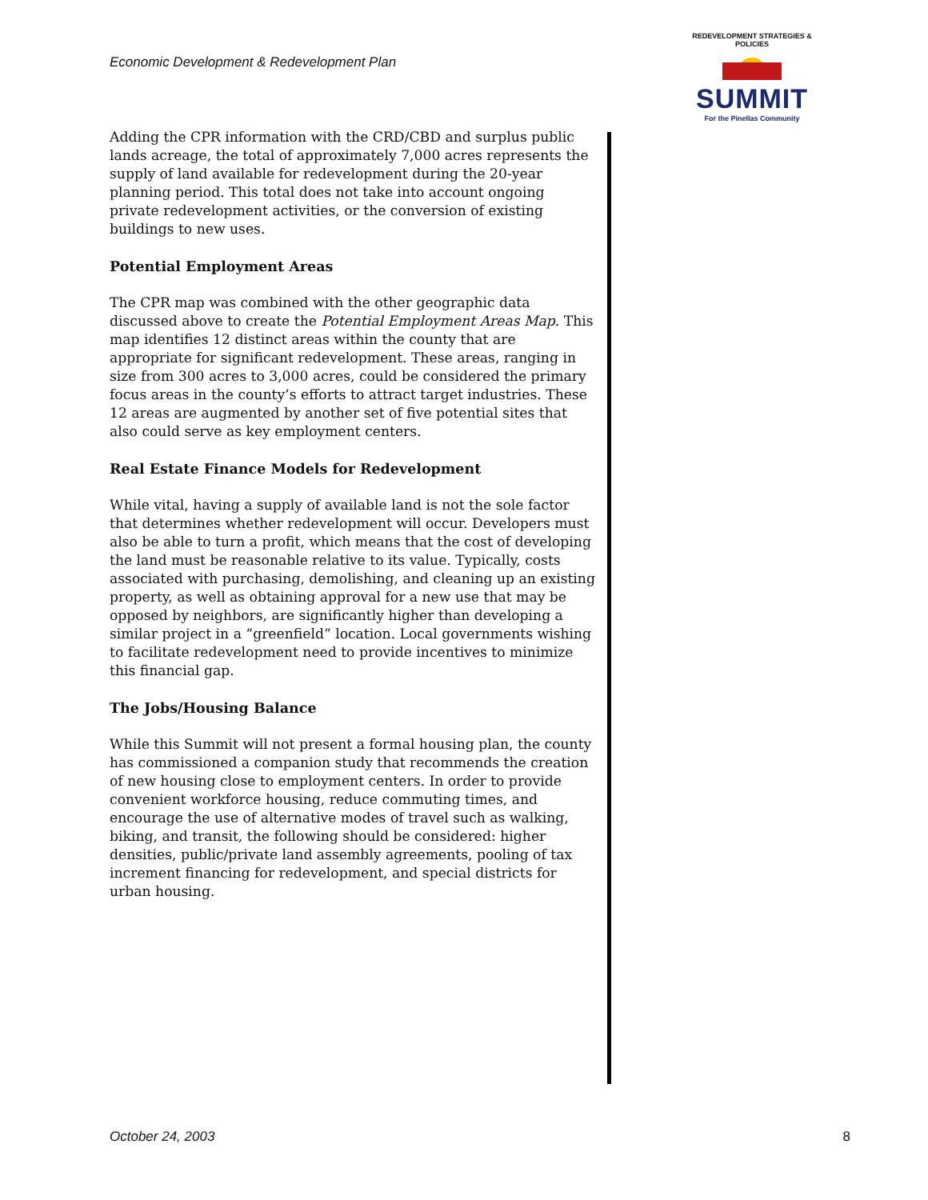Economic Development & Redevelopment Plan
REDEVELOPMENT STRATEGIES & POLICIES
SUMMIT
For the Pinellas Community
Adding the CPR information with the CRD/CBD and surplus public lands acreage, the total of approximately 7,000 acres represents the supply of land available for redevelopment during the 20-year planning period. This total does not take into account ongoing private redevelopment activities, or the conversion of existing buildings to new uses.
Potential Employment Areas
The CPR map was combined with the other geographic data discussed above to create the Potential Employment Areas Map. This map identifies 12 distinct areas within the county that are appropriate for significant redevelopment. These areas, ranging in size from 300 acres to 3,000 acres, could be considered the primary focus areas in the county’s efforts to attract target industries. These 12 areas are augmented by another set of five potential sites that also could serve as key employment centers.
Real Estate Finance Models for Redevelopment
While vital, having a supply of available land is not the sole factor that determines whether redevelopment will occur. Developers must also be able to turn a profit, which means that the cost of developing the land must be reasonable relative to its value. Typically, costs associated with purchasing, demolishing, and cleaning up an existing property, as well as obtaining approval for a new use that may be opposed by neighbors, are significantly higher than developing a similar project in a “greenfield” location. Local governments wishing to facilitate redevelopment need to provide incentives to minimize this financial gap.
The Jobs/Housing Balance
While this Summit will not present a formal housing plan, the county has commissioned a companion study that recommends the creation of new housing close to employment centers. In order to provide convenient workforce housing, reduce commuting times, and encourage the use of alternative modes of travel such as walking, biking, and transit, the following should be considered: higher densities, public/private land assembly agreements, pooling of tax increment financing for redevelopment, and special districts for urban housing.
October 24, 2003 8